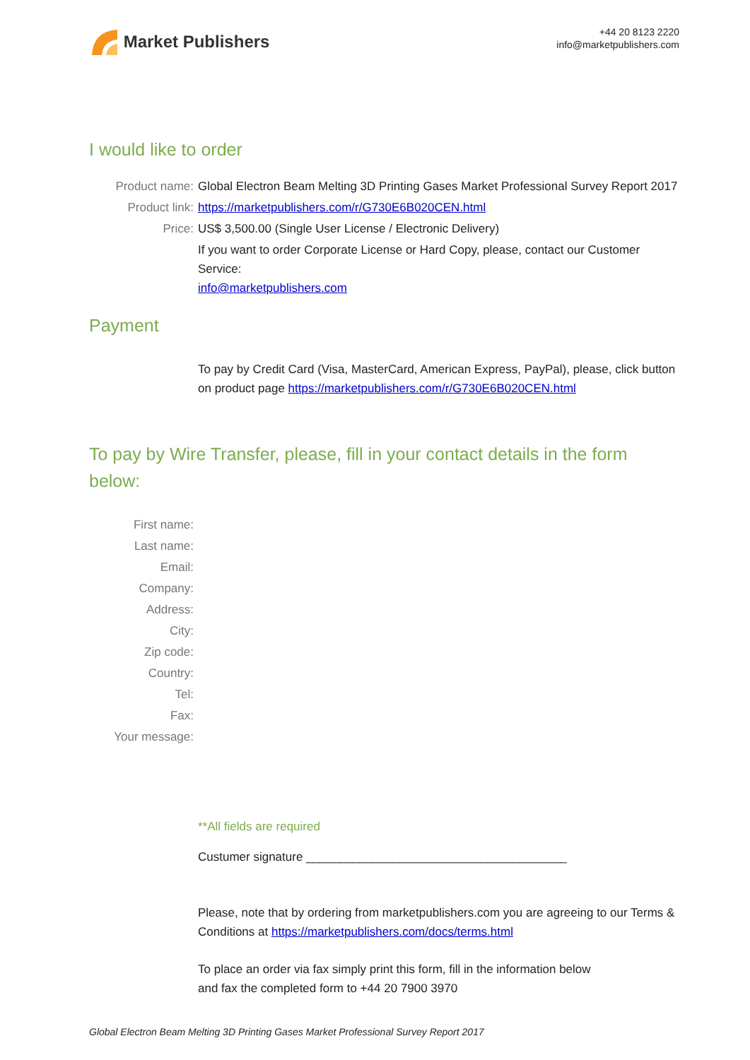Market Publishers
+44 20 8123 2220
info@marketpublishers.com
I would like to order
Product name: Global Electron Beam Melting 3D Printing Gases Market Professional Survey Report 2017
Product link: https://marketpublishers.com/r/G730E6B020CEN.html
Price: US$ 3,500.00 (Single User License / Electronic Delivery)
If you want to order Corporate License or Hard Copy, please, contact our Customer Service:
info@marketpublishers.com
Payment
To pay by Credit Card (Visa, MasterCard, American Express, PayPal), please, click button on product page https://marketpublishers.com/r/G730E6B020CEN.html
To pay by Wire Transfer, please, fill in your contact details in the form below:
First name:
Last name:
Email:
Company:
Address:
City:
Zip code:
Country:
Tel:
Fax:
Your message:
**All fields are required
Custumer signature _______________________________________
Please, note that by ordering from marketpublishers.com you are agreeing to our Terms & Conditions at https://marketpublishers.com/docs/terms.html
To place an order via fax simply print this form, fill in the information below
and fax the completed form to +44 20 7900 3970
Global Electron Beam Melting 3D Printing Gases Market Professional Survey Report 2017